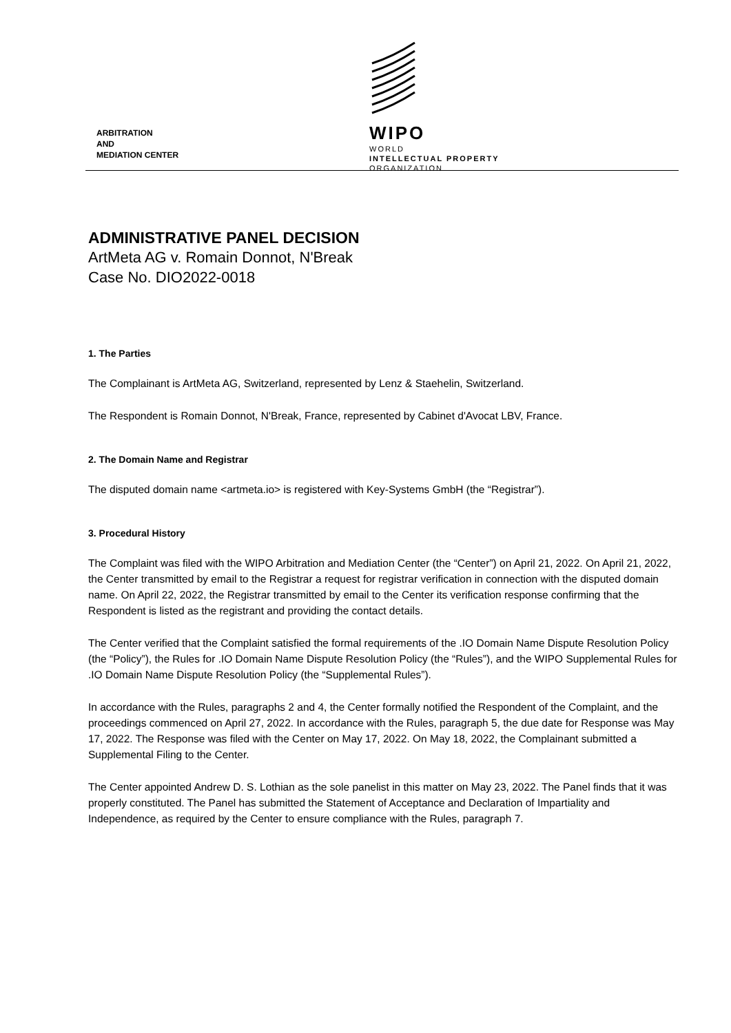ARBITRATION
AND
MEDIATION CENTER
WIPO
WORLD
INTELLECTUAL PROPERTY
ORGANIZATION
ADMINISTRATIVE PANEL DECISION
ArtMeta AG v. Romain Donnot, N'Break
Case No. DIO2022-0018
1. The Parties
The Complainant is ArtMeta AG, Switzerland, represented by Lenz & Staehelin, Switzerland.
The Respondent is Romain Donnot, N'Break, France, represented by Cabinet d'Avocat LBV, France.
2. The Domain Name and Registrar
The disputed domain name <artmeta.io> is registered with Key-Systems GmbH (the “Registrar”).
3. Procedural History
The Complaint was filed with the WIPO Arbitration and Mediation Center (the “Center”) on April 21, 2022. On April 21, 2022, the Center transmitted by email to the Registrar a request for registrar verification in connection with the disputed domain name. On April 22, 2022, the Registrar transmitted by email to the Center its verification response confirming that the Respondent is listed as the registrant and providing the contact details.
The Center verified that the Complaint satisfied the formal requirements of the .IO Domain Name Dispute Resolution Policy (the “Policy”), the Rules for .IO Domain Name Dispute Resolution Policy (the “Rules”), and the WIPO Supplemental Rules for .IO Domain Name Dispute Resolution Policy (the “Supplemental Rules”).
In accordance with the Rules, paragraphs 2 and 4, the Center formally notified the Respondent of the Complaint, and the proceedings commenced on April 27, 2022. In accordance with the Rules, paragraph 5, the due date for Response was May 17, 2022. The Response was filed with the Center on May 17, 2022. On May 18, 2022, the Complainant submitted a Supplemental Filing to the Center.
The Center appointed Andrew D. S. Lothian as the sole panelist in this matter on May 23, 2022. The Panel finds that it was properly constituted. The Panel has submitted the Statement of Acceptance and Declaration of Impartiality and Independence, as required by the Center to ensure compliance with the Rules, paragraph 7.